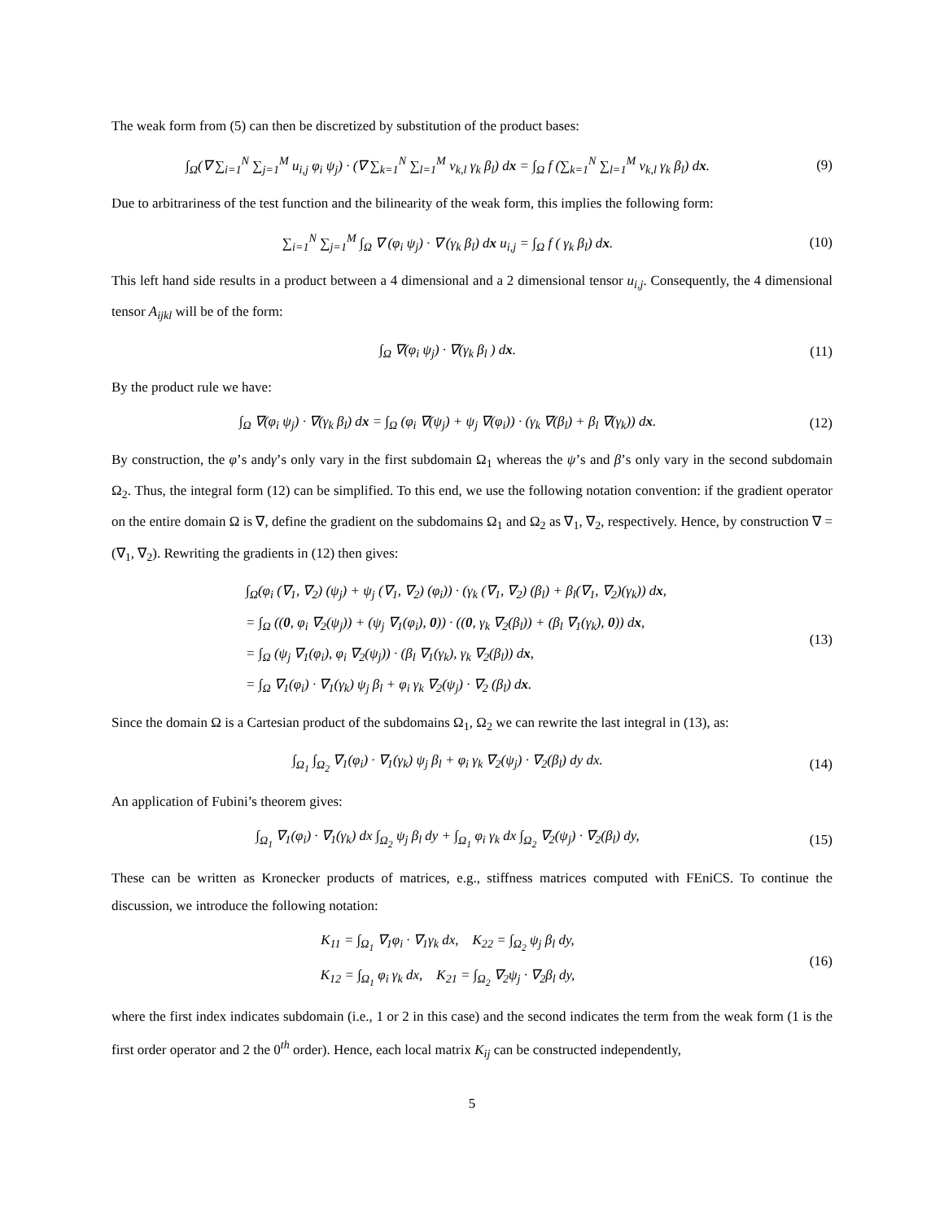The weak form from (5) can then be discretized by substitution of the product bases:
∫<sub>Ω</sub>(∇ ∑<sub>i=1</sub><sup>N</sup> ∑<sub>j=1</sub><sup>M</sup> u<sub>i,j</sub> φ<sub>i</sub> ψ<sub>j</sub>) · (∇ ∑<sub>k=1</sub><sup>N</sup> ∑<sub>l=1</sub><sup>M</sup> v<sub>k,l</sub> γ<sub>k</sub> β<sub>l</sub>) dx = ∫<sub>Ω</sub> f (∑<sub>k=1</sub><sup>N</sup> ∑<sub>l=1</sub><sup>M</sup> v<sub>k,l</sub> γ<sub>k</sub> β<sub>l</sub>) dx.
(9)
Due to arbitrariness of the test function and the bilinearity of the weak form, this implies the following form:
∑<sub>i=1</sub><sup>N</sup> ∑<sub>j=1</sub><sup>M</sup> ∫<sub>Ω</sub> ∇ (φ<sub>i</sub> ψ<sub>j</sub>) · ∇ (γ<sub>k</sub> β<sub>l</sub>) dx u<sub>i,j</sub> = ∫<sub>Ω</sub> f ( γ<sub>k</sub> β<sub>l</sub>) dx.
(10)
This left hand side results in a product between a 4 dimensional and a 2 dimensional tensor u<sub>i,j</sub>. Consequently, the 4 dimensional tensor A<sub>ijkl</sub> will be of the form:
∫<sub>Ω</sub> ∇(φ<sub>i</sub> ψ<sub>j</sub>) · ∇(γ<sub>k</sub> β<sub>l</sub> ) dx. (11)
By the product rule we have:
∫<sub>Ω</sub> ∇(φ<sub>i</sub> ψ<sub>j</sub>) · ∇(γ<sub>k</sub> β<sub>l</sub>) dx = ∫<sub>Ω</sub> (φ<sub>i</sub> ∇(ψ<sub>j</sub>) + ψ<sub>j</sub> ∇(φ<sub>i</sub>)) · (γ<sub>k</sub> ∇(β<sub>l</sub>) + β<sub>l</sub> ∇(γ<sub>k</sub>)) dx.
(12)
By construction, the φ’s andγ’s only vary in the first subdomain Ω<sub>1</sub> whereas the ψ’s and β’s only vary in the second subdomain Ω<sub>2</sub>. Thus, the integral form (12) can be simplified. To this end, we use the following notation convention: if the gradient operator on the entire domain Ω is ∇, define the gradient on the subdomains Ω<sub>1</sub> and Ω<sub>2</sub> as ∇<sub>1</sub>, ∇<sub>2</sub>, respectively. Hence, by construction ∇ = (∇<sub>1</sub>, ∇<sub>2</sub>). Rewriting the gradients in (12) then gives:
∫<sub>Ω</sub>(φ<sub>i</sub> (∇<sub>1</sub>, ∇<sub>2</sub>) (ψ<sub>j</sub>) + ψ<sub>j</sub> (∇<sub>1</sub>, ∇<sub>2</sub>) (φ<sub>i</sub>)) · (γ<sub>k</sub> (∇<sub>1</sub>, ∇<sub>2</sub>) (β<sub>l</sub>) + β<sub>l</sub>(∇<sub>1</sub>, ∇<sub>2</sub>)(γ<sub>k</sub>)) dx,
= ∫<sub>Ω</sub> ((0, φ<sub>i</sub> ∇<sub>2</sub>(ψ<sub>j</sub>)) + (ψ<sub>j</sub> ∇<sub>1</sub>(φ<sub>i</sub>), 0)) · ((0, γ<sub>k</sub> ∇<sub>2</sub>(β<sub>l</sub>)) + (β<sub>l</sub> ∇<sub>1</sub>(γ<sub>k</sub>), 0)) dx,
= ∫<sub>Ω</sub> (ψ<sub>j</sub> ∇<sub>1</sub>(φ<sub>i</sub>), φ<sub>i</sub> ∇<sub>2</sub>(ψ<sub>j</sub>)) · (β<sub>l</sub> ∇<sub>1</sub>(γ<sub>k</sub>), γ<sub>k</sub> ∇<sub>2</sub>(β<sub>l</sub>)) dx,
= ∫<sub>Ω</sub> ∇<sub>1</sub>(φ<sub>i</sub>) · ∇<sub>1</sub>(γ<sub>k</sub>) ψ<sub>j</sub> β<sub>l</sub> + φ<sub>i</sub> γ<sub>k</sub> ∇<sub>2</sub>(ψ<sub>j</sub>) · ∇<sub>2</sub> (β<sub>l</sub>) dx.
(13)
Since the domain Ω is a Cartesian product of the subdomains Ω<sub>1</sub>, Ω<sub>2</sub> we can rewrite the last integral in (13), as:
∫<sub>Ω<sub>1</sub></sub> ∫<sub>Ω<sub>2</sub></sub> ∇<sub>1</sub>(φ<sub>i</sub>) · ∇<sub>1</sub>(γ<sub>k</sub>) ψ<sub>j</sub> β<sub>l</sub> + φ<sub>i</sub> γ<sub>k</sub> ∇<sub>2</sub>(ψ<sub>j</sub>) · ∇<sub>2</sub>(β<sub>l</sub>) dy dx.
(14)
An application of Fubini’s theorem gives:
∫<sub>Ω<sub>1</sub></sub> ∇<sub>1</sub>(φ<sub>i</sub>) · ∇<sub>1</sub>(γ<sub>k</sub>) dx ∫<sub>Ω<sub>2</sub></sub> ψ<sub>j</sub> β<sub>l</sub> dy + ∫<sub>Ω<sub>1</sub></sub> φ<sub>i</sub> γ<sub>k</sub> dx ∫<sub>Ω<sub>2</sub></sub> ∇<sub>2</sub>(ψ<sub>j</sub>) · ∇<sub>2</sub>(β<sub>l</sub>) dy,
(15)
These can be written as Kronecker products of matrices, e.g., stiffness matrices computed with FEniCS. To continue the discussion, we introduce the following notation:
K<sub>11</sub> = ∫<sub>Ω<sub>1</sub></sub> ∇<sub>1</sub>φ<sub>i</sub> · ∇<sub>1</sub>γ<sub>k</sub> dx, K<sub>22</sub> = ∫<sub>Ω<sub>2</sub></sub> ψ<sub>j</sub> β<sub>l</sub> dy,
K<sub>12</sub> = ∫<sub>Ω<sub>1</sub></sub> φ<sub>i</sub> γ<sub>k</sub> dx, K<sub>21</sub> = ∫<sub>Ω<sub>2</sub></sub> ∇<sub>2</sub>ψ<sub>j</sub> · ∇<sub>2</sub>β<sub>l</sub> dy,
(16)
where the first index indicates subdomain (i.e., 1 or 2 in this case) and the second indicates the term from the weak form (1 is the first order operator and 2 the 0<sup>th</sup> order). Hence, each local matrix K<sub>ij</sub> can be constructed independently,
5